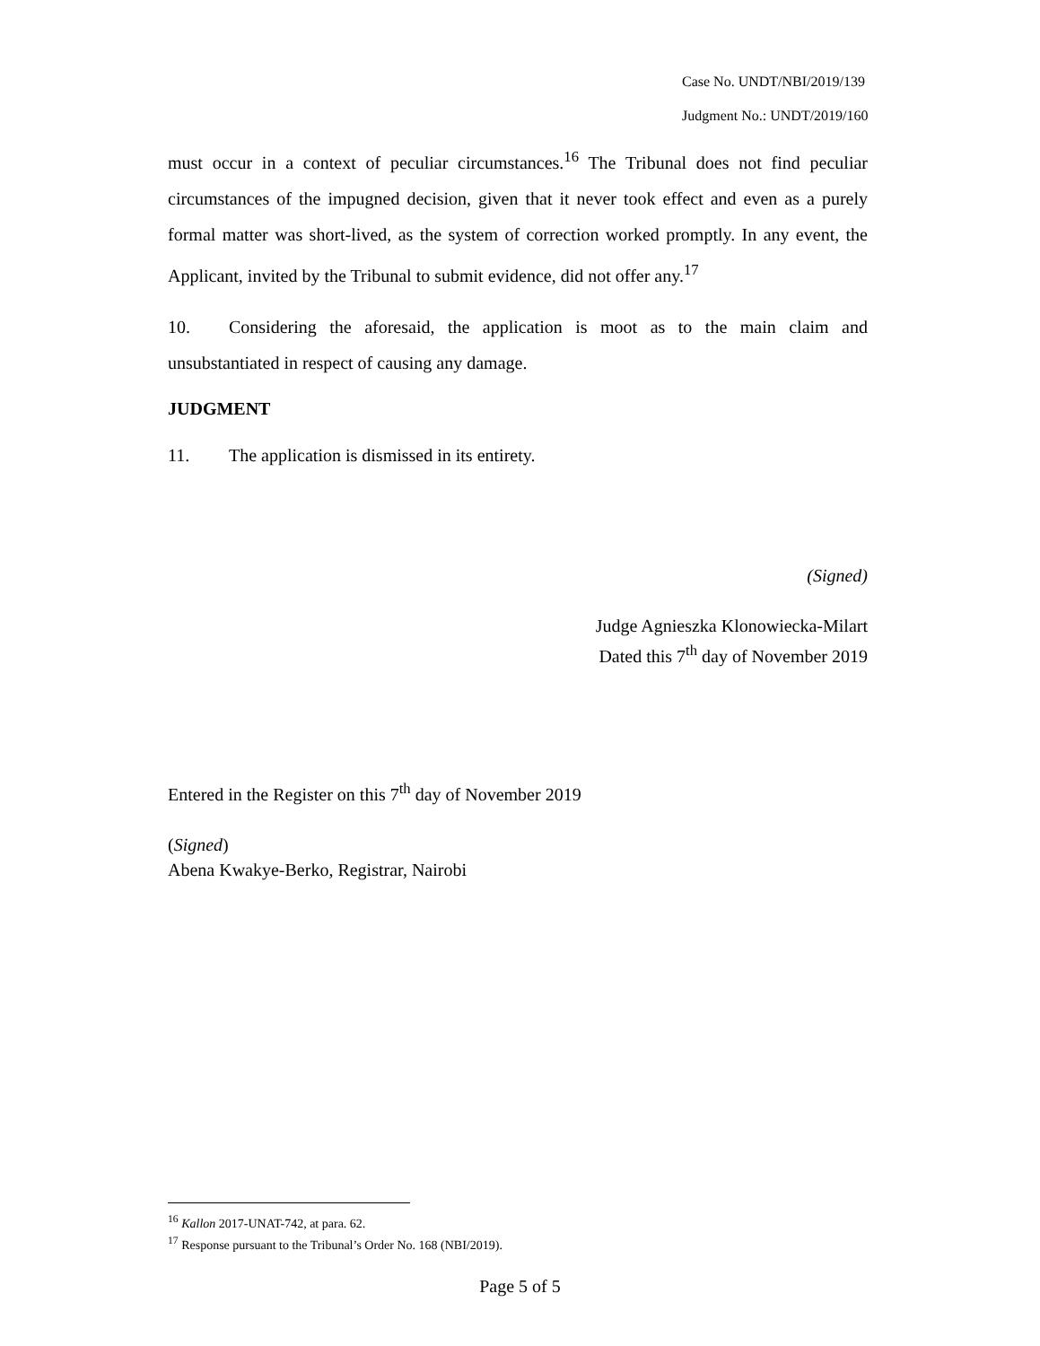Case No. UNDT/NBI/2019/139
Judgment No.: UNDT/2019/160
must occur in a context of peculiar circumstances.<sup>16</sup> The Tribunal does not find peculiar circumstances of the impugned decision, given that it never took effect and even as a purely formal matter was short-lived, as the system of correction worked promptly. In any event, the Applicant, invited by the Tribunal to submit evidence, did not offer any.<sup>17</sup>
10. Considering the aforesaid, the application is moot as to the main claim and unsubstantiated in respect of causing any damage.
JUDGMENT
11. The application is dismissed in its entirety.
(Signed)
Judge Agnieszka Klonowiecka-Milart
Dated this 7<sup>th</sup> day of November 2019
Entered in the Register on this 7<sup>th</sup> day of November 2019
(Signed)
Abena Kwakye-Berko, Registrar, Nairobi
<sup>16</sup> Kallon 2017-UNAT-742, at para. 62.
<sup>17</sup> Response pursuant to the Tribunal’s Order No. 168 (NBI/2019).
Page 5 of 5